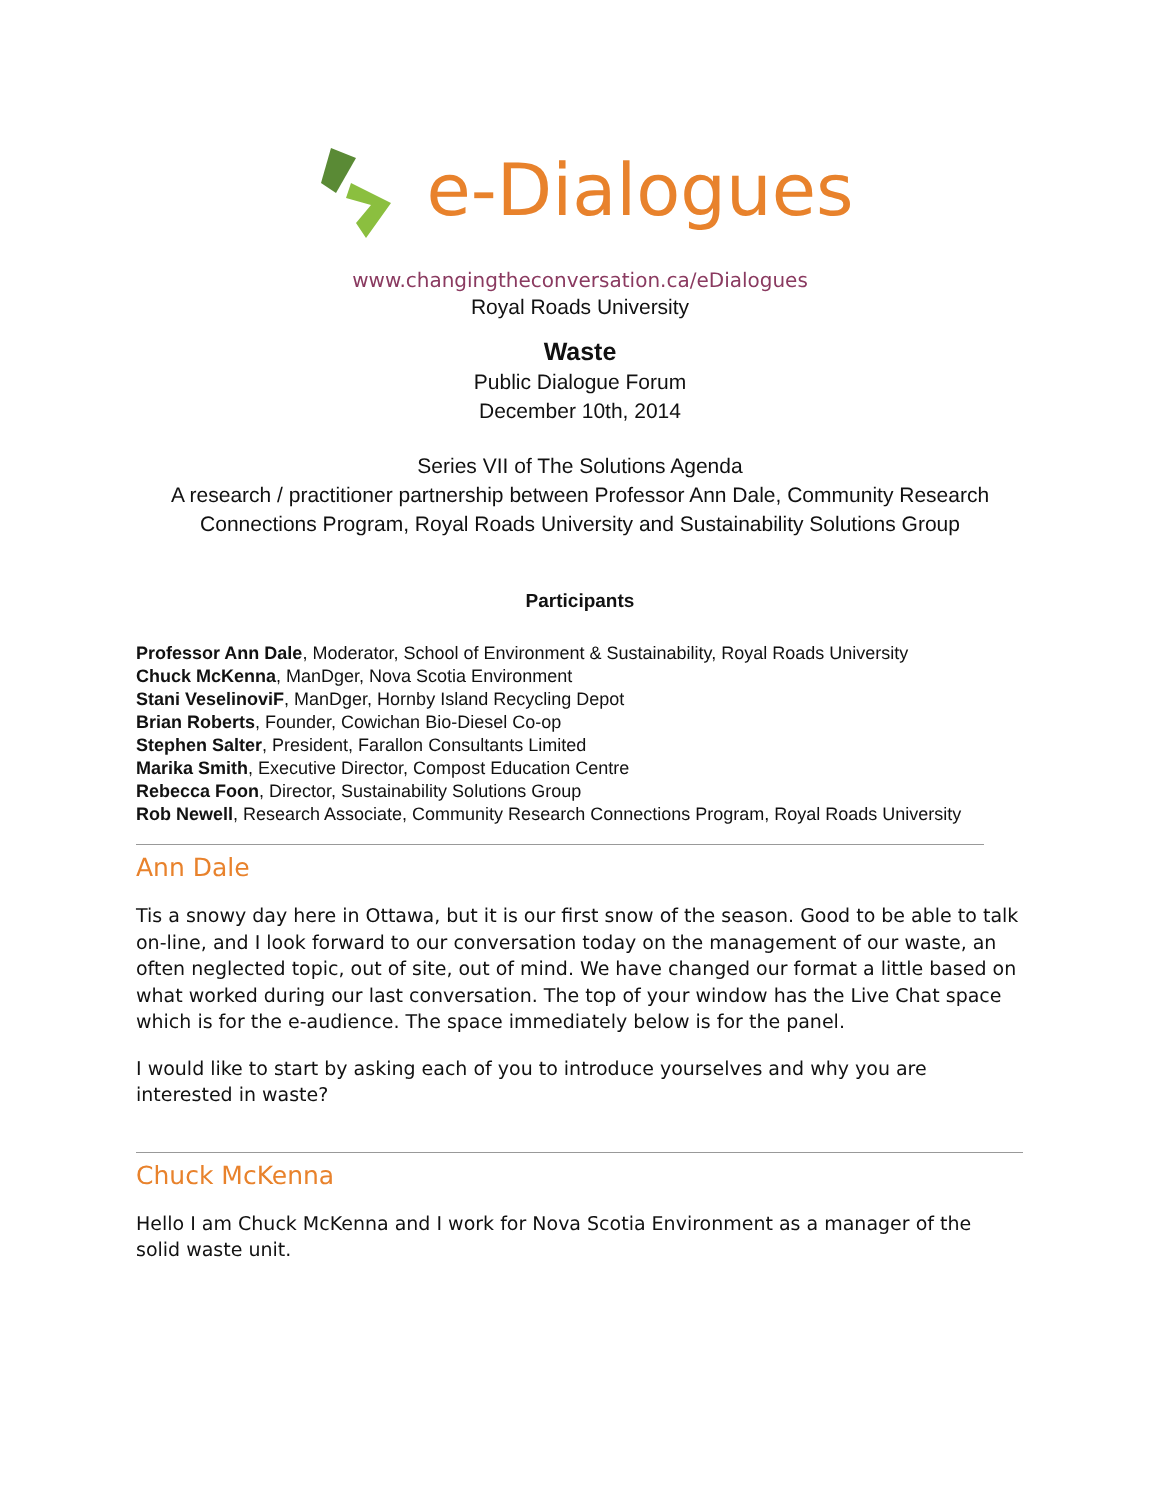e-Dialogues
www.changingtheconversation.ca/eDialogues
Royal Roads University
Waste
Public Dialogue Forum
December 10th, 2014
Series VII of The Solutions Agenda
A research / practitioner partnership between Professor Ann Dale, Community Research Connections Program, Royal Roads University and Sustainability Solutions Group
Participants
Professor Ann Dale, Moderator, School of Environment & Sustainability, Royal Roads University
Chuck McKenna, ManDger, Nova Scotia Environment
Stani VeselinoviF, ManDger, Hornby Island Recycling Depot
Brian Roberts, Founder, Cowichan Bio-Diesel Co-op
Stephen Salter, President, Farallon Consultants Limited
Marika Smith, Executive Director, Compost Education Centre
Rebecca Foon, Director, Sustainability Solutions Group
Rob Newell, Research Associate, Community Research Connections Program, Royal Roads University
Ann Dale
Tis a snowy day here in Ottawa, but it is our first snow of the season. Good to be able to talk on-line, and I look forward to our conversation today on the management of our waste, an often neglected topic, out of site, out of mind. We have changed our format a little based on what worked during our last conversation. The top of your window has the Live Chat space which is for the e-audience. The space immediately below is for the panel.
I would like to start by asking each of you to introduce yourselves and why you are interested in waste?
Chuck McKenna
Hello I am Chuck McKenna and I work for Nova Scotia Environment as a manager of the solid waste unit.